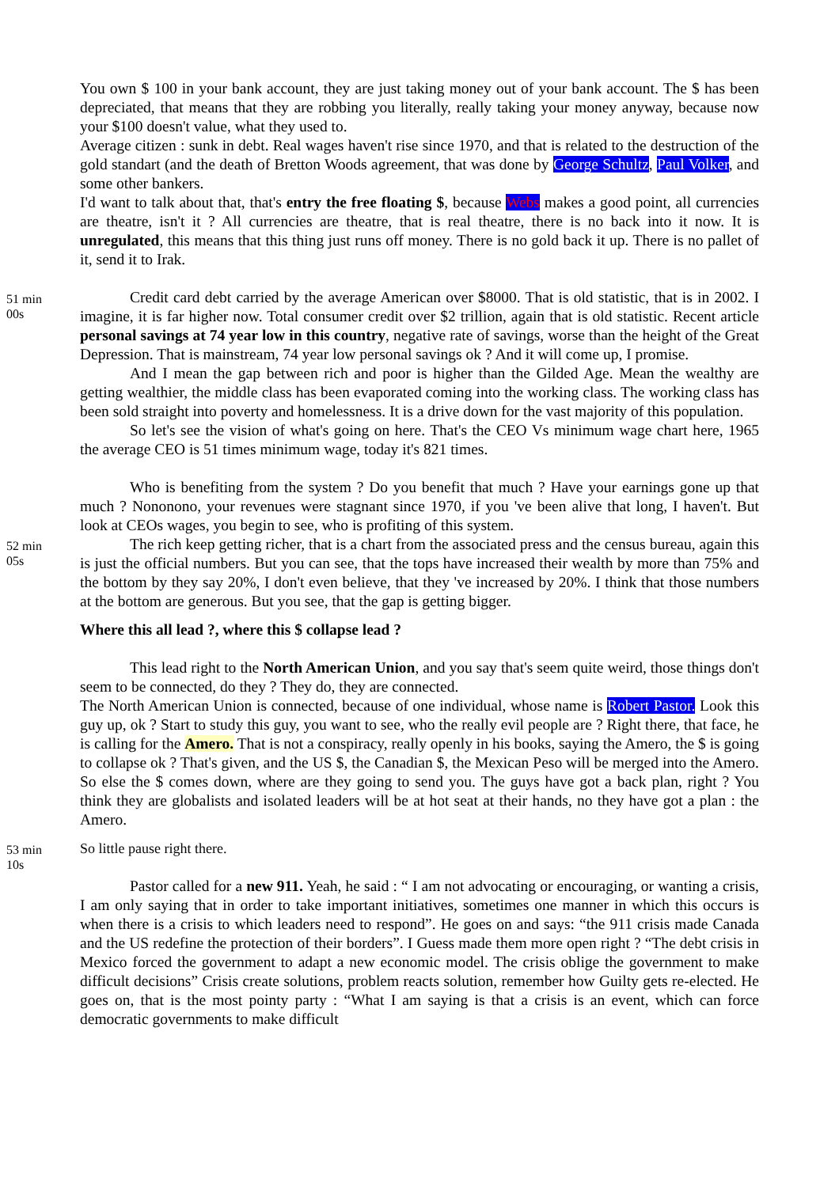You own $ 100 in your bank account, they are just taking money out of your bank account. The $ has been depreciated, that means that they are robbing you literally, really taking your money anyway, because now your $100 doesn't value, what they used to.
Average citizen : sunk in debt. Real wages haven't rise since 1970, and that is related to the destruction of the gold standart (and the death of Bretton Woods agreement, that was done by George Schultz, Paul Volker, and some other bankers.
I'd want to talk about that, that's entry the free floating $, because Webs makes a good point, all currencies are theatre, isn't it ? All currencies are theatre, that is real theatre, there is no back into it now. It is unregulated, this means that this thing just runs off money. There is no gold back it up. There is no pallet of it, send it to Irak.
51 min
00s
Credit card debt carried by the average American over $8000. That is old statistic, that is in 2002. I imagine, it is far higher now. Total consumer credit over $2 trillion, again that is old statistic. Recent article personal savings at 74 year low in this country, negative rate of savings, worse than the height of the Great Depression. That is mainstream, 74 year low personal savings ok ? And it will come up, I promise.
And I mean the gap between rich and poor is higher than the Gilded Age. Mean the wealthy are getting wealthier, the middle class has been evaporated coming into the working class. The working class has been sold straight into poverty and homelessness. It is a drive down for the vast majority of this population.
So let's see the vision of what's going on here. That's the CEO Vs minimum wage chart here, 1965 the average CEO is 51 times minimum wage, today it's 821 times.
Who is benefiting from the system ? Do you benefit that much ? Have your earnings gone up that much ? Nononono, your revenues were stagnant since 1970, if you 've been alive that long, I haven't. But look at CEOs wages, you begin to see, who is profiting of this system.
52 min
05s
The rich keep getting richer, that is a chart from the associated press and the census bureau, again this is just the official numbers. But you can see, that the tops have increased their wealth by more than 75% and the bottom by they say 20%, I don't even believe, that they 've increased by 20%. I think that those numbers at the bottom are generous. But you see, that the gap is getting bigger.
Where this all lead ?, where this $ collapse lead ?
This lead right to the North American Union, and you say that's seem quite weird, those things don't seem to be connected, do they ? They do, they are connected.
The North American Union is connected, because of one individual, whose name is Robert Pastor. Look this guy up, ok ? Start to study this guy, you want to see, who the really evil people are ? Right there, that face, he is calling for the Amero. That is not a conspiracy, really openly in his books, saying the Amero, the $ is going to collapse ok ? That's given, and the US $, the Canadian $, the Mexican Peso will be merged into the Amero. So else the $ comes down, where are they going to send you. The guys have got a back plan, right ? You think they are globalists and isolated leaders will be at hot seat at their hands, no they have got a plan : the Amero.
53 min
10s
So little pause right there.
Pastor called for a new 911. Yeah, he said : “ I am not advocating or encouraging, or wanting a crisis, I am only saying that in order to take important initiatives, sometimes one manner in which this occurs is when there is a crisis to which leaders need to respond”. He goes on and says: “the 911 crisis made Canada and the US redefine the protection of their borders”. I Guess made them more open right ? “The debt crisis in Mexico forced the government to adapt a new economic model. The crisis oblige the government to make difficult decisions” Crisis create solutions, problem reacts solution, remember how Guilty gets re-elected. He goes on, that is the most pointy party : “What I am saying is that a crisis is an event, which can force democratic governments to make difficult